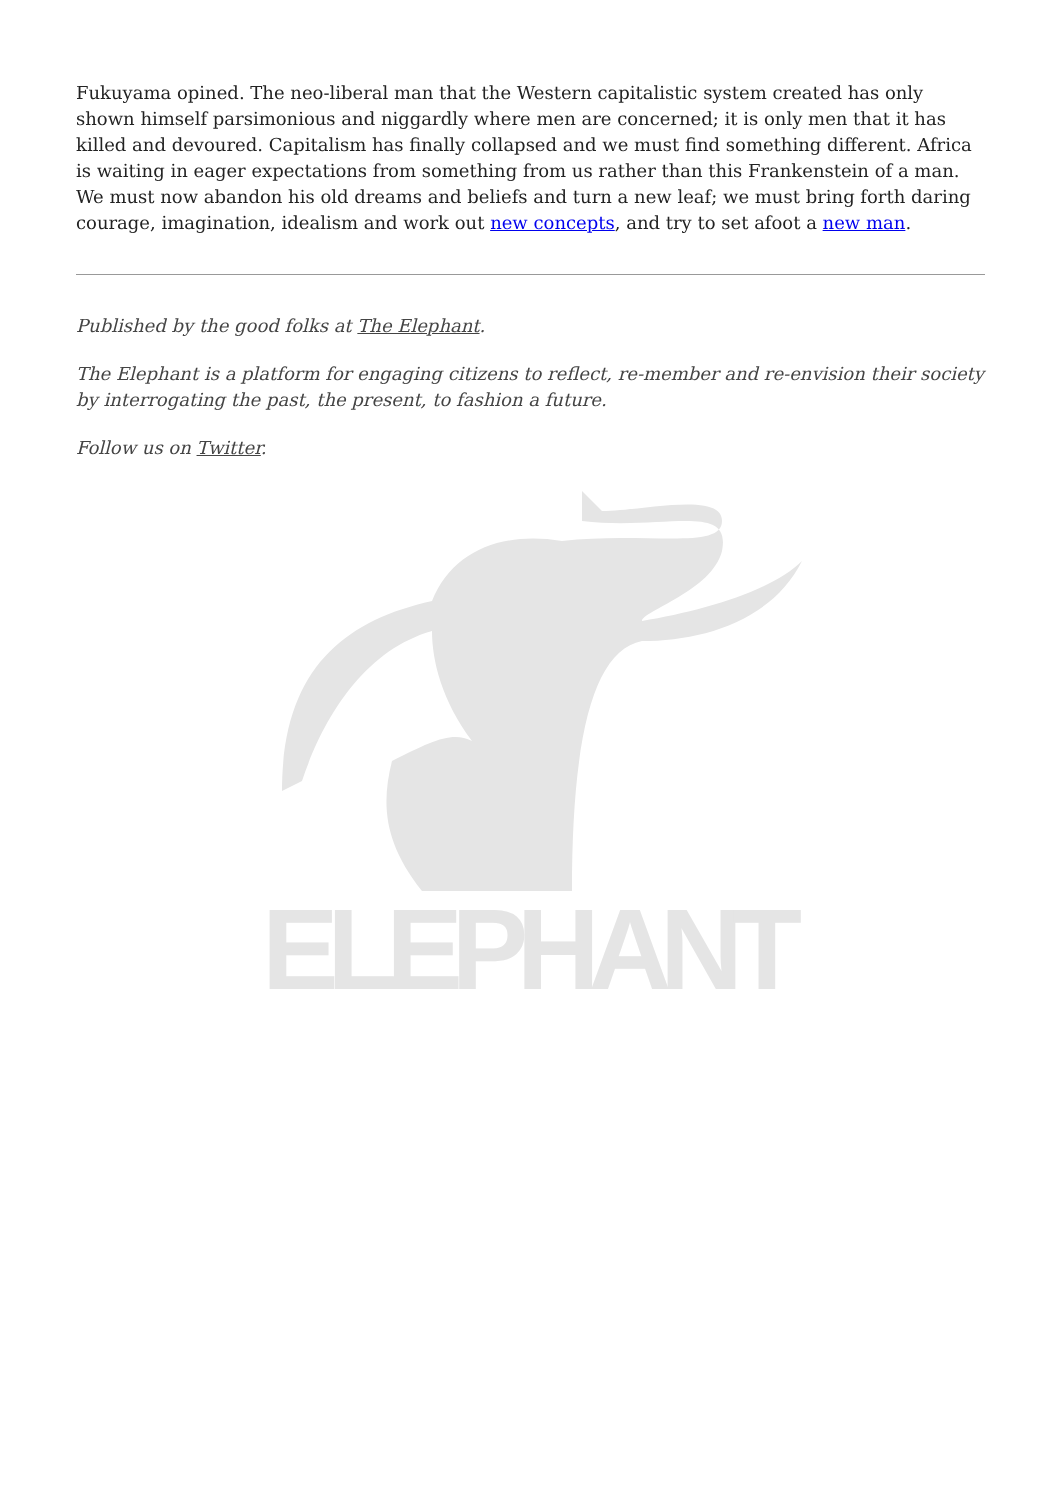Fukuyama opined. The neo-liberal man that the Western capitalistic system created has only shown himself parsimonious and niggardly where men are concerned; it is only men that it has killed and devoured. Capitalism has finally collapsed and we must find something different. Africa is waiting in eager expectations from something from us rather than this Frankenstein of a man. We must now abandon his old dreams and beliefs and turn a new leaf; we must bring forth daring courage, imagination, idealism and work out new concepts, and try to set afoot a new man.
Published by the good folks at The Elephant.
The Elephant is a platform for engaging citizens to reflect, re-member and re-envision their society by interrogating the past, the present, to fashion a future.
Follow us on Twitter.
ELEPHANT